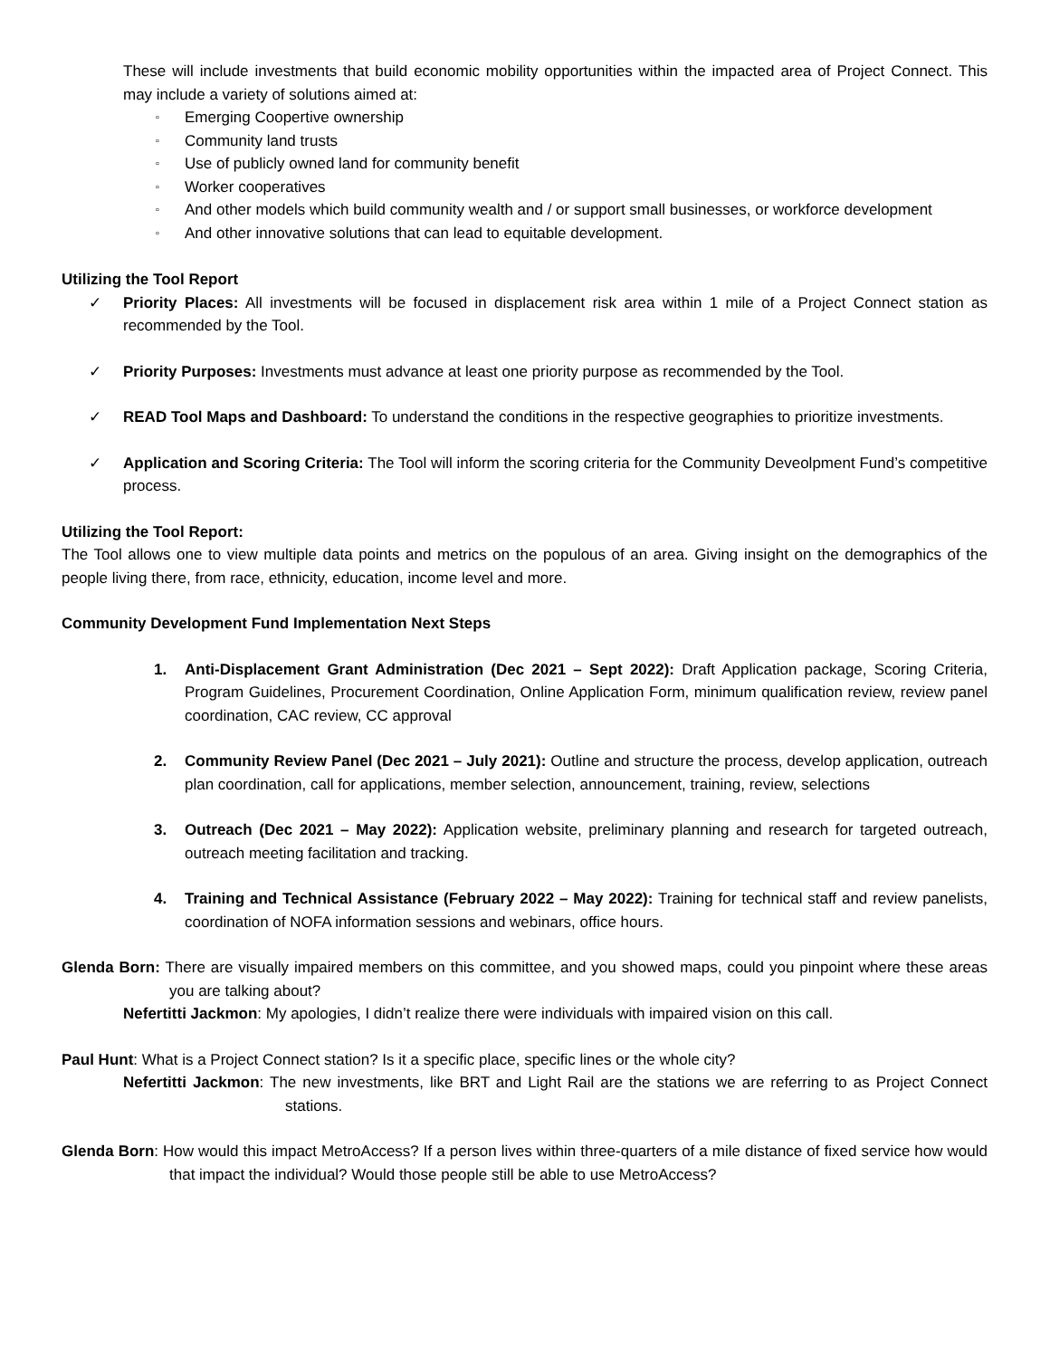These will include investments that build economic mobility opportunities within the impacted area of Project Connect. This may include a variety of solutions aimed at:
▫ Emerging Coopertive ownership
▫ Community land trusts
▫ Use of publicly owned land for community benefit
▫ Worker cooperatives
▫ And other models which build community wealth and / or support small businesses, or workforce development
▫ And other innovative solutions that can lead to equitable development.
Utilizing the Tool Report
✓ Priority Places: All investments will be focused in displacement risk area within 1 mile of a Project Connect station as recommended by the Tool.
✓ Priority Purposes: Investments must advance at least one priority purpose as recommended by the Tool.
✓ READ Tool Maps and Dashboard: To understand the conditions in the respective geographies to prioritize investments.
✓ Application and Scoring Criteria: The Tool will inform the scoring criteria for the Community Deveolpment Fund’s competitive process.
Utilizing the Tool Report:
The Tool allows one to view multiple data points and metrics on the populous of an area. Giving insight on the demographics of the people living there, from race, ethnicity, education, income level and more.
Community Development Fund Implementation Next Steps
1. Anti-Displacement Grant Administration (Dec 2021 – Sept 2022): Draft Application package, Scoring Criteria, Program Guidelines, Procurement Coordination, Online Application Form, minimum qualification review, review panel coordination, CAC review, CC approval
2. Community Review Panel (Dec 2021 – July 2021): Outline and structure the process, develop application, outreach plan coordination, call for applications, member selection, announcement, training, review, selections
3. Outreach (Dec 2021 – May 2022): Application website, preliminary planning and research for targeted outreach, outreach meeting facilitation and tracking.
4. Training and Technical Assistance (February 2022 – May 2022): Training for technical staff and review panelists, coordination of NOFA information sessions and webinars, office hours.
Glenda Born: There are visually impaired members on this committee, and you showed maps, could you pinpoint where these areas you are talking about?
Nefertitti Jackmon: My apologies, I didn’t realize there were individuals with impaired vision on this call.
Paul Hunt: What is a Project Connect station? Is it a specific place, specific lines or the whole city?
Nefertitti Jackmon: The new investments, like BRT and Light Rail are the stations we are referring to as Project Connect stations.
Glenda Born: How would this impact MetroAccess? If a person lives within three-quarters of a mile distance of fixed service how would that impact the individual? Would those people still be able to use MetroAccess?